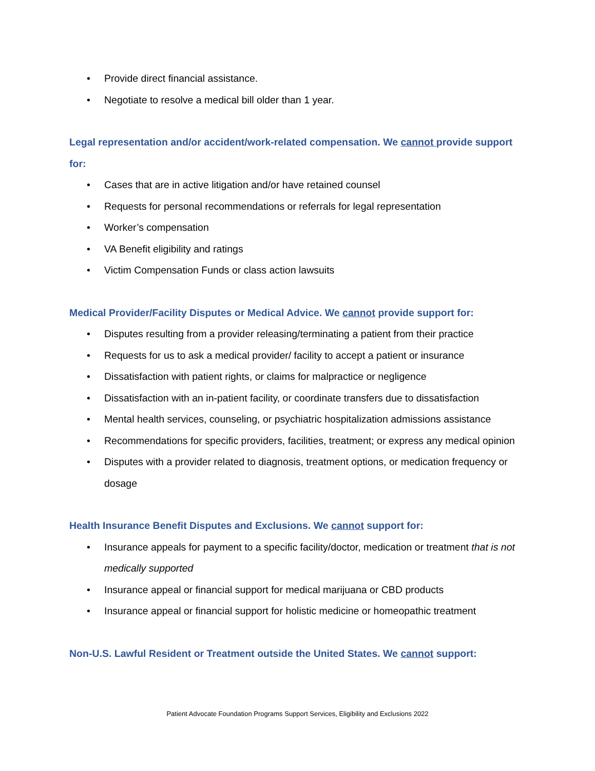• Provide direct financial assistance.
• Negotiate to resolve a medical bill older than 1 year.
Legal representation and/or accident/work-related compensation. We cannot provide support for:
• Cases that are in active litigation and/or have retained counsel
• Requests for personal recommendations or referrals for legal representation
• Worker’s compensation
• VA Benefit eligibility and ratings
• Victim Compensation Funds or class action lawsuits
Medical Provider/Facility Disputes or Medical Advice. We cannot provide support for:
• Disputes resulting from a provider releasing/terminating a patient from their practice
• Requests for us to ask a medical provider/ facility to accept a patient or insurance
• Dissatisfaction with patient rights, or claims for malpractice or negligence
• Dissatisfaction with an in-patient facility, or coordinate transfers due to dissatisfaction
• Mental health services, counseling, or psychiatric hospitalization admissions assistance
• Recommendations for specific providers, facilities, treatment; or express any medical opinion
• Disputes with a provider related to diagnosis, treatment options, or medication frequency or dosage
Health Insurance Benefit Disputes and Exclusions. We cannot support for:
• Insurance appeals for payment to a specific facility/doctor, medication or treatment that is not medically supported
• Insurance appeal or financial support for medical marijuana or CBD products
• Insurance appeal or financial support for holistic medicine or homeopathic treatment
Non-U.S. Lawful Resident or Treatment outside the United States. We cannot support:
Patient Advocate Foundation Programs Support Services, Eligibility and Exclusions 2022